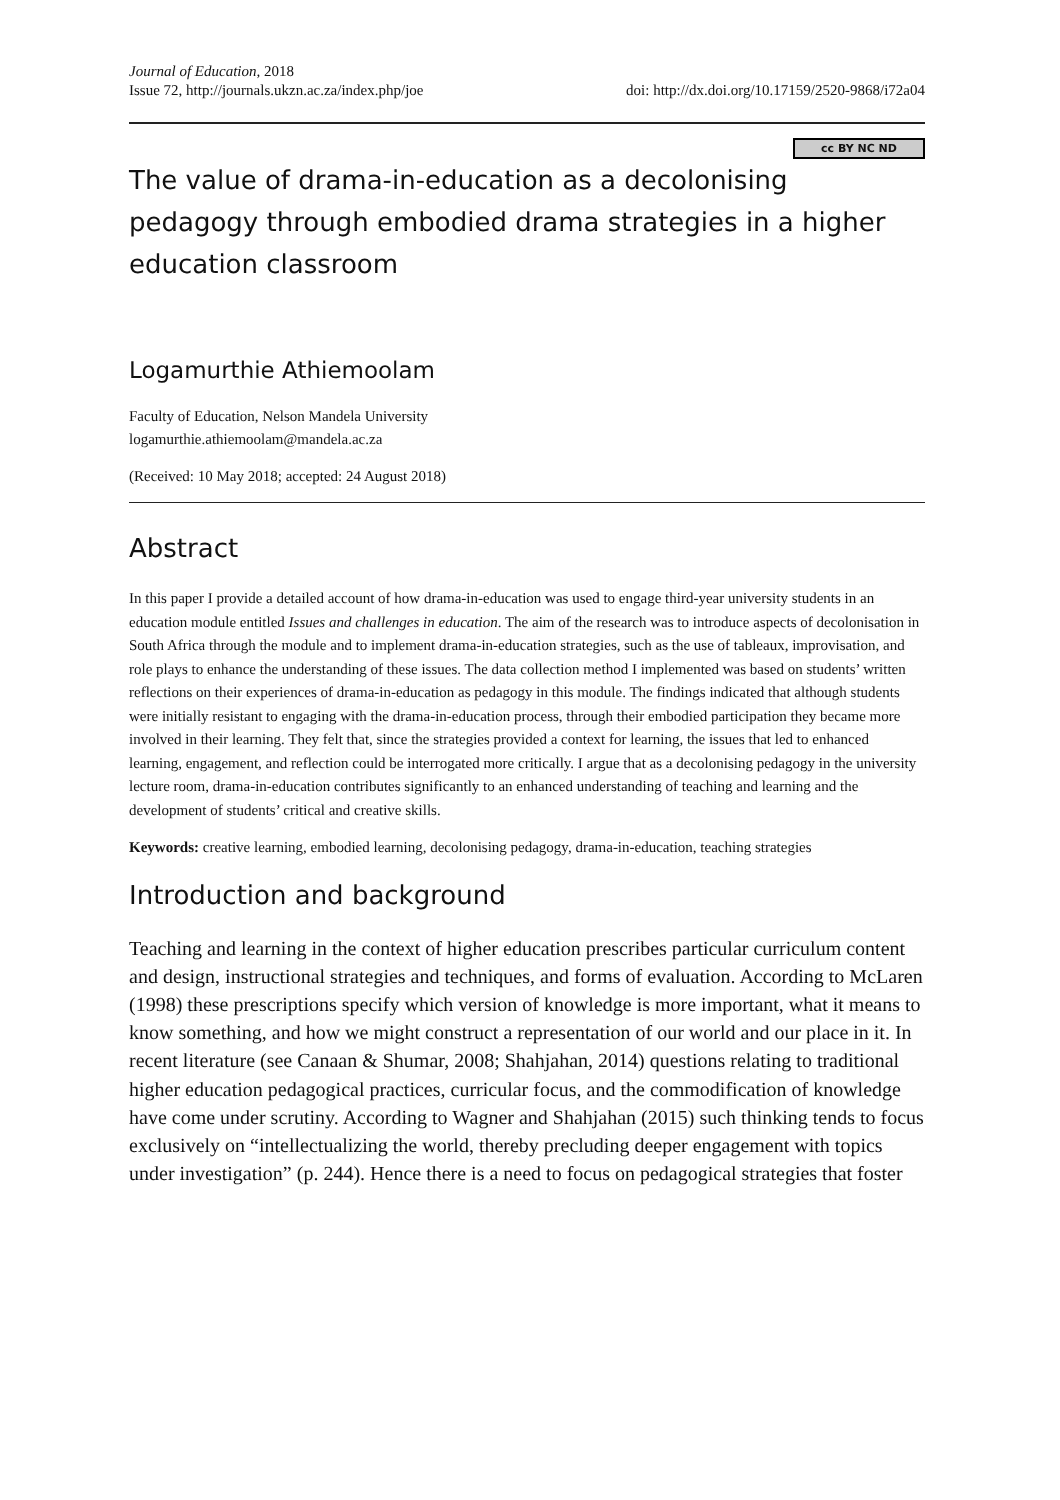Journal of Education, 2018
Issue 72, http://journals.ukzn.ac.za/index.php/joe
doi: http://dx.doi.org/10.17159/2520-9868/i72a04
cc BY NC ND
The value of drama-in-education as a decolonising pedagogy through embodied drama strategies in a higher education classroom
Logamurthie Athiemoolam
Faculty of Education, Nelson Mandela University
logamurthie.athiemoolam@mandela.ac.za
(Received: 10 May 2018; accepted: 24 August 2018)
Abstract
In this paper I provide a detailed account of how drama-in-education was used to engage third-year university students in an education module entitled Issues and challenges in education. The aim of the research was to introduce aspects of decolonisation in South Africa through the module and to implement drama-in-education strategies, such as the use of tableaux, improvisation, and role plays to enhance the understanding of these issues. The data collection method I implemented was based on students’ written reflections on their experiences of drama-in-education as pedagogy in this module. The findings indicated that although students were initially resistant to engaging with the drama-in-education process, through their embodied participation they became more involved in their learning. They felt that, since the strategies provided a context for learning, the issues that led to enhanced learning, engagement, and reflection could be interrogated more critically. I argue that as a decolonising pedagogy in the university lecture room, drama-in-education contributes significantly to an enhanced understanding of teaching and learning and the development of students’ critical and creative skills.
Keywords: creative learning, embodied learning, decolonising pedagogy, drama-in-education, teaching strategies
Introduction and background
Teaching and learning in the context of higher education prescribes particular curriculum content and design, instructional strategies and techniques, and forms of evaluation. According to McLaren (1998) these prescriptions specify which version of knowledge is more important, what it means to know something, and how we might construct a representation of our world and our place in it. In recent literature (see Canaan & Shumar, 2008; Shahjahan, 2014) questions relating to traditional higher education pedagogical practices, curricular focus, and the commodification of knowledge have come under scrutiny. According to Wagner and Shahjahan (2015) such thinking tends to focus exclusively on “intellectualizing the world, thereby precluding deeper engagement with topics under investigation” (p. 244). Hence there is a need to focus on pedagogical strategies that foster